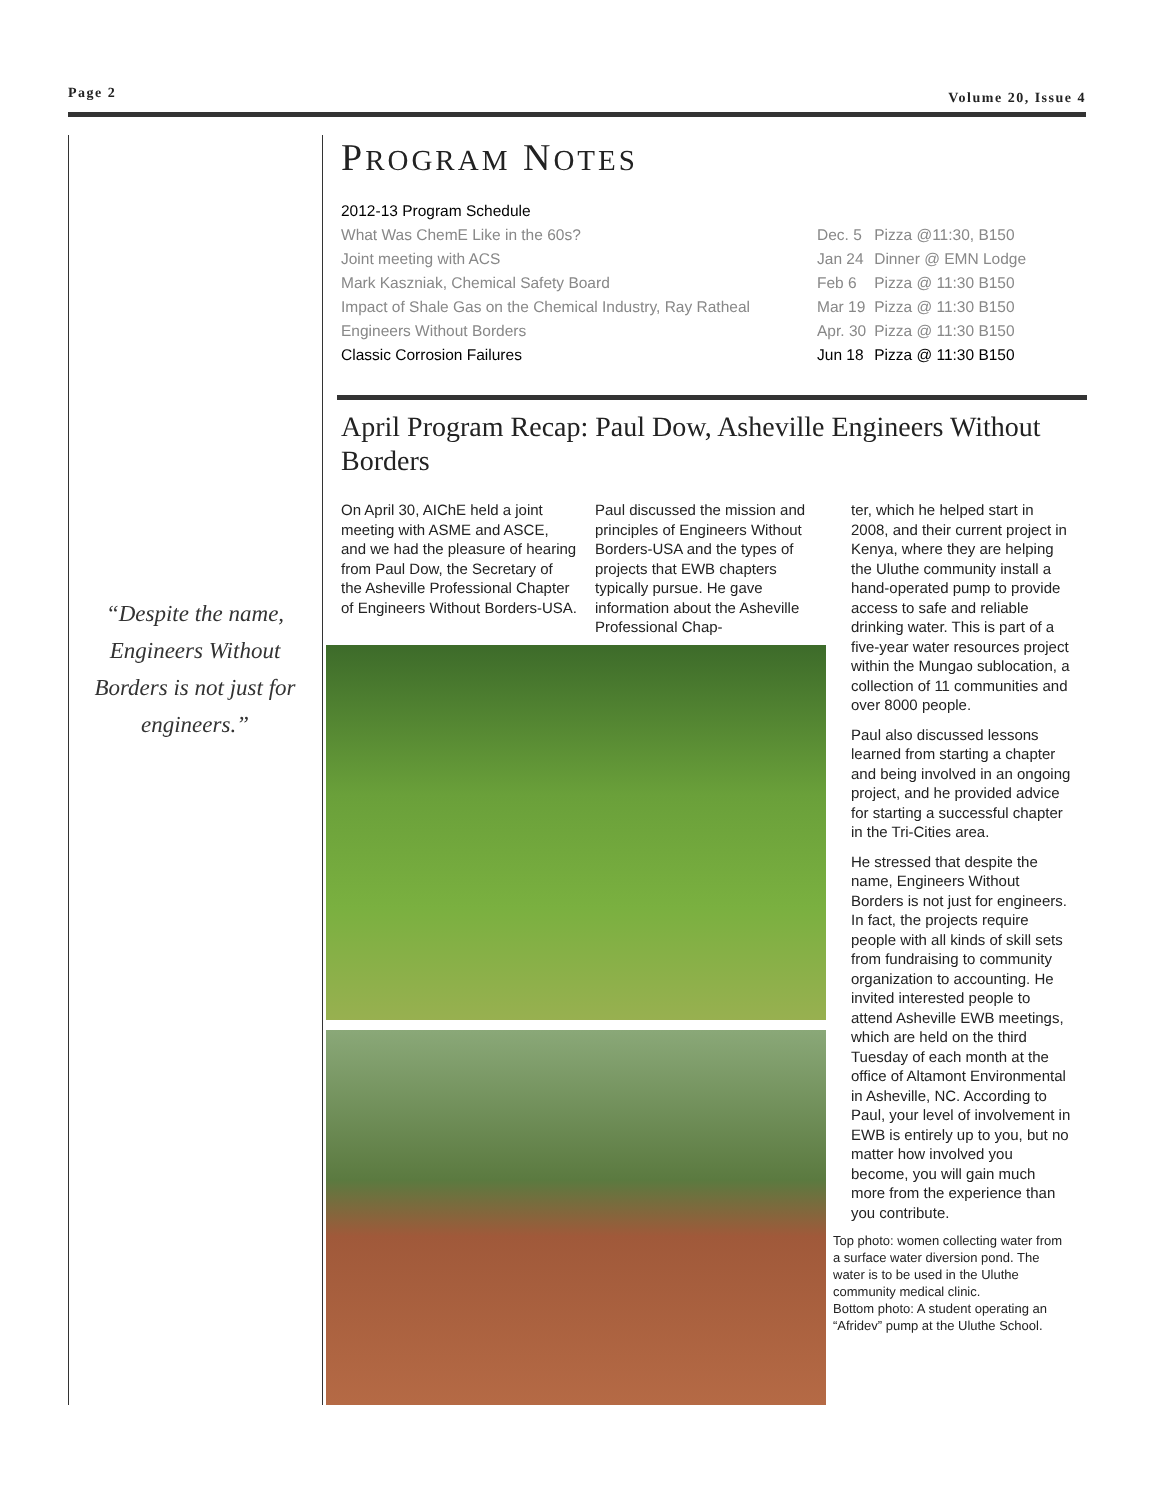Page 2 Volume 20, Issue 4
“Despite the name, Engineers Without Borders is not just for engineers.”
PROGRAM NOTES
| 2012-13 Program Schedule | | |
| What Was ChemE Like in the 60s? | Dec. 5 | Pizza @11:30, B150 |
| Joint meeting with ACS | Jan 24 | Dinner @ EMN Lodge |
| Mark Kaszniak, Chemical Safety Board | Feb 6 | Pizza @ 11:30 B150 |
| Impact of Shale Gas on the Chemical Industry, Ray Ratheal | Mar 19 | Pizza @ 11:30 B150 |
| Engineers Without Borders | Apr. 30 | Pizza @ 11:30 B150 |
| Classic Corrosion Failures | Jun 18 | Pizza @ 11:30 B150 |
April Program Recap: Paul Dow, Asheville Engineers Without Borders
On April 30, AIChE held a joint meeting with ASME and ASCE, and we had the pleasure of hearing from Paul Dow, the Secretary of the Asheville Professional Chapter of Engi­neers Without Borders-USA.
Paul discussed the mission and principles of Engineers Without Borders-USA and the types of projects that EWB chapters typically pursue. He gave information about the Asheville Professional Chap-
ter, which he helped start in 2008, and their current pro­ject in Kenya, where they are helping the Uluthe community install a hand-operated pump to provide access to safe and reliable drinking water. This is part of a five-year water re­sources project within the Mungao sublocation, a collec­tion of 11 communities and over 8000 people.
Paul also discussed lessons learned from starting a chap­ter and being involved in an ongoing project, and he pro­vided advice for starting a successful chapter in the Tri-Cities area.
He stressed that despite the name, Engineers Without Borders is not just for engi­neers. In fact, the projects require people with all kinds of skill sets from fundraising to community organization to accounting. He invited inter­ested people to attend Ashe­ville EWB meetings, which are held on the third Tuesday of each month at the office of Altamont Environmental in Asheville, NC. According to Paul, your level of involve­ment in EWB is entirely up to you, but no matter how in­volved you become, you will gain much more from the experience than you contrib­ute.
Top photo: women collecting water from a surface water diversion pond. The water is to be used in the Uluthe community medical clinic.
Bottom photo: A student operating an “Afridev” pump at the Uluthe School.